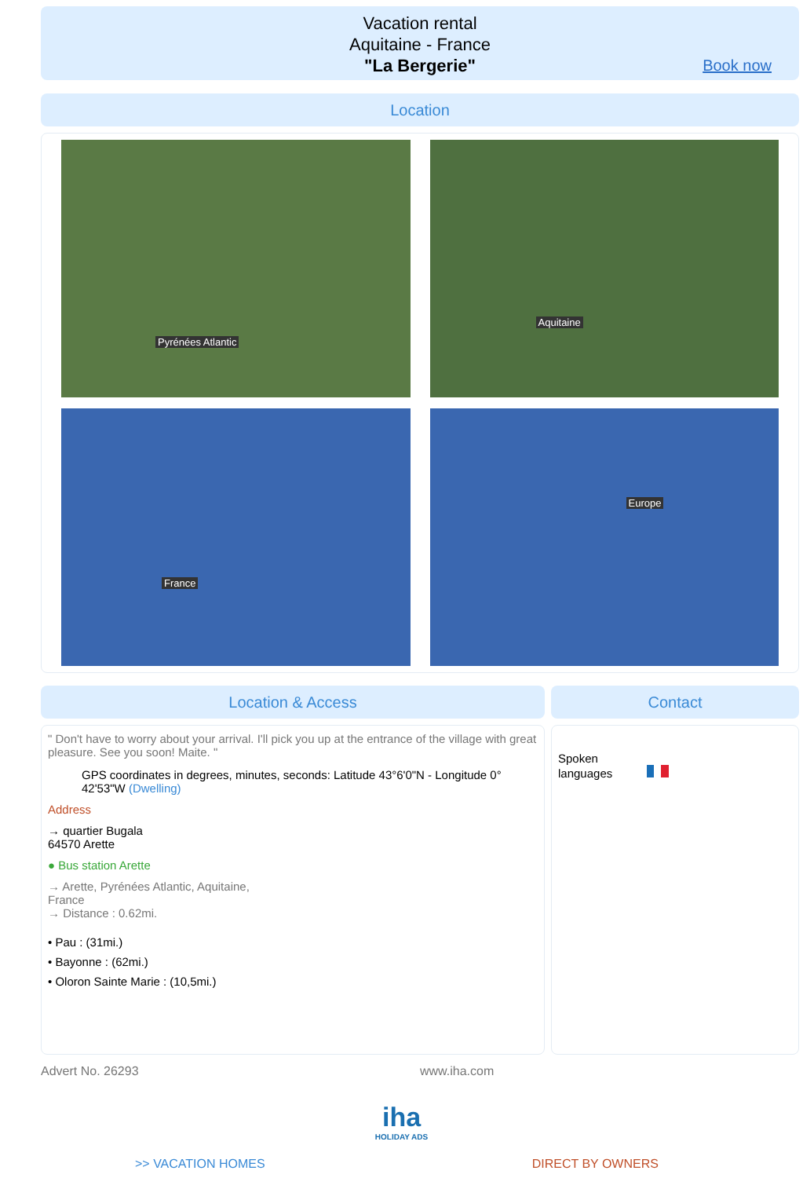Vacation rental
Aquitaine - France
"La Bergerie"
Book now
Location
Pyrénées Atlantic
Aquitaine
France
Europe
Location & Access
" Don't have to worry about your arrival. I'll pick you up at the entrance of the village with great pleasure. See you soon! Maite. "
GPS coordinates in degrees, minutes, seconds: Latitude 43°6'0"N - Longitude 0° 42'53"W (Dwelling)
Address
→ quartier Bugala
64570 Arette
● Bus station Arette
→ Arette, Pyrénées Atlantic, Aquitaine,
France
→ Distance : 0.62mi.
• Pau : (31mi.)
• Bayonne : (62mi.)
• Oloron Sainte Marie : (10,5mi.)
Contact
Spoken
languages
Advert No. 26293 www.iha.com
iha
HOLIDAY ADS
>> VACATION HOMES DIRECT BY OWNERS